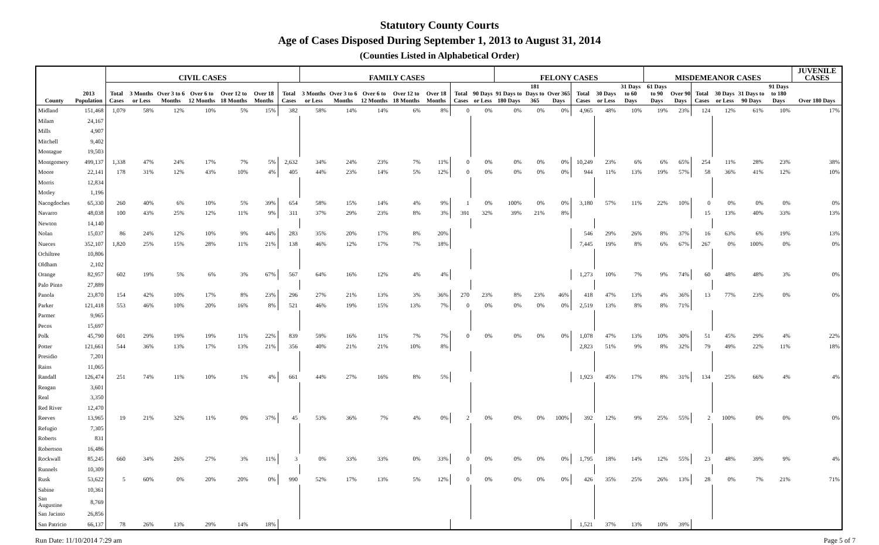Statutory County Courts
Age of Cases Disposed During September 1, 2013 to August 31, 2014
(Counties Listed in Alphabetical Order)
| | | CIVIL CASES | | | | | | | FAMILY CASES | | | | | | | FELONY CASES | | | | | | MISDEMEANOR CASES | | | | | | JUVENILE CASES |
| --- | --- | --- | --- | --- | --- | --- | --- | --- | --- | --- | --- | --- | --- | --- | --- | --- | --- | --- | --- | --- | --- | --- | --- | --- | --- | --- | --- | --- |
| County | 2013 Population | Total Cases | 3 Months or Less | Over 3 to 6 Months | Over 6 to 12 Months | Over 12 to 18 Months | Over 18 Months | Total Cases | 3 Months or Less | Over 3 to 6 Months | Over 6 to 12 Months | Over 12 to 18 Months | Over 18 Months | Total Cases | 90 Days or Less | 91 Days to 180 Days | 181 Days to 365 | Over 365 Days | Total Cases | 30 Days or Less | 31 Days to 60 Days | 61 Days to 90 Days | Over 90 Days | Total Cases | 30 Days or Less | 31 Days to 90 Days | 91 Days to 180 Days | Over 180 Days |
| Midland | 151,468 | 1,079 | 58% | 12% | 10% | 5% | 15% | 382 | 58% | 14% | 14% | 6% | 8% | 0 | 0% | 0% | 0% | 0% | 4,965 | 48% | 10% | 19% | 23% | 124 | 12% | 61% | 10% | 17% |
| Milam | 24,167 | | | | | | | | | | | | | | | | | | | | | | | | | | | |
| Mills | 4,907 | | | | | | | | | | | | | | | | | | | | | | | | | | | |
| Mitchell | 9,402 | | | | | | | | | | | | | | | | | | | | | | | | | | | |
| Montague | 19,503 | | | | | | | | | | | | | | | | | | | | | | | | | | | |
| Montgomery | 499,137 | 1,338 | 47% | 24% | 17% | 7% | 5% | 2,632 | 34% | 24% | 23% | 7% | 11% | 0 | 0% | 0% | 0% | 0% | 10,249 | 23% | 6% | 6% | 65% | 254 | 11% | 28% | 23% | 38% |
| Moore | 22,141 | 178 | 31% | 12% | 43% | 10% | 4% | 405 | 44% | 23% | 14% | 5% | 12% | 0 | 0% | 0% | 0% | 0% | 944 | 11% | 13% | 19% | 57% | 58 | 36% | 41% | 12% | 10% |
| Morris | 12,834 | | | | | | | | | | | | | | | | | | | | | | | | | | | |
| Motley | 1,196 | | | | | | | | | | | | | | | | | | | | | | | | | | | |
| Nacogdoches | 65,330 | 260 | 40% | 6% | 10% | 5% | 39% | 654 | 58% | 15% | 14% | 4% | 9% | 1 | 0% | 100% | 0% | 0% | 3,180 | 57% | 11% | 22% | 10% | 0 | 0% | 0% | 0% | 0% |
| Navarro | 48,038 | 100 | 43% | 25% | 12% | 11% | 9% | 311 | 37% | 29% | 23% | 8% | 3% | 391 | 32% | 39% | 21% | 8% | | | | | | 15 | 13% | 40% | 33% | 13% |
| Newton | 14,140 | | | | | | | | | | | | | | | | | | | | | | | | | | | |
| Nolan | 15,037 | 86 | 24% | 12% | 10% | 9% | 44% | 283 | 35% | 20% | 17% | 8% | 20% | | | | | | 546 | 29% | 26% | 8% | 37% | 16 | 63% | 6% | 19% | 13% |
| Nueces | 352,107 | 1,820 | 25% | 15% | 28% | 11% | 21% | 138 | 46% | 12% | 17% | 7% | 18% | | | | | | 7,445 | 19% | 8% | 6% | 67% | 267 | 0% | 100% | 0% | 0% |
| Ochiltree | 10,806 | | | | | | | | | | | | | | | | | | | | | | | | | | | |
| Oldham | 2,102 | | | | | | | | | | | | | | | | | | | | | | | | | | | |
| Orange | 82,957 | 602 | 19% | 5% | 6% | 3% | 67% | 567 | 64% | 16% | 12% | 4% | 4% | | | | | | 1,273 | 10% | 7% | 9% | 74% | 60 | 48% | 48% | 3% | 0% |
| Palo Pinto | 27,889 | | | | | | | | | | | | | | | | | | | | | | | | | | | |
| Panola | 23,870 | 154 | 42% | 10% | 17% | 8% | 23% | 296 | 27% | 21% | 13% | 3% | 36% | 270 | 23% | 8% | 23% | 46% | 418 | 47% | 13% | 4% | 36% | 13 | 77% | 23% | 0% | 0% |
| Parker | 121,418 | 553 | 46% | 10% | 20% | 16% | 8% | 521 | 46% | 19% | 15% | 13% | 7% | 0 | 0% | 0% | 0% | 0% | 2,519 | 13% | 8% | 8% | 71% | | | | | |
| Parmer | 9,965 | | | | | | | | | | | | | | | | | | | | | | | | | | | |
| Pecos | 15,697 | | | | | | | | | | | | | | | | | | | | | | | | | | | |
| Polk | 45,790 | 601 | 29% | 19% | 19% | 11% | 22% | 839 | 59% | 16% | 11% | 7% | 7% | 0 | 0% | 0% | 0% | 0% | 1,078 | 47% | 13% | 10% | 30% | 51 | 45% | 29% | 4% | 22% |
| Potter | 121,661 | 544 | 36% | 13% | 17% | 13% | 21% | 356 | 40% | 21% | 21% | 10% | 8% | | | | | | 2,823 | 51% | 9% | 8% | 32% | 79 | 49% | 22% | 11% | 18% |
| Presidio | 7,201 | | | | | | | | | | | | | | | | | | | | | | | | | | | |
| Rains | 11,065 | | | | | | | | | | | | | | | | | | | | | | | | | | | |
| Randall | 126,474 | 251 | 74% | 11% | 10% | 1% | 4% | 661 | 44% | 27% | 16% | 8% | 5% | | | | | | 1,923 | 45% | 17% | 8% | 31% | 134 | 25% | 66% | 4% | 4% |
| Reagan | 3,601 | | | | | | | | | | | | | | | | | | | | | | | | | | | |
| Real | 3,350 | | | | | | | | | | | | | | | | | | | | | | | | | | | |
| Red River | 12,470 | | | | | | | | | | | | | | | | | | | | | | | | | | | |
| Reeves | 13,965 | 19 | 21% | 32% | 11% | 0% | 37% | 45 | 53% | 36% | 7% | 4% | 0% | 2 | 0% | 0% | 0% | 100% | 392 | 12% | 9% | 25% | 55% | 2 | 100% | 0% | 0% | 0% |
| Refugio | 7,305 | | | | | | | | | | | | | | | | | | | | | | | | | | | |
| Roberts | 831 | | | | | | | | | | | | | | | | | | | | | | | | | | | |
| Robertson | 16,486 | | | | | | | | | | | | | | | | | | | | | | | | | | | |
| Rockwall | 85,245 | 660 | 34% | 26% | 27% | 3% | 11% | 3 | 0% | 33% | 33% | 0% | 33% | 0 | 0% | 0% | 0% | 0% | 1,795 | 18% | 14% | 12% | 55% | 23 | 48% | 39% | 9% | 4% |
| Runnels | 10,309 | | | | | | | | | | | | | | | | | | | | | | | | | | | |
| Rusk | 53,622 | 5 | 60% | 0% | 20% | 20% | 0% | 990 | 52% | 17% | 13% | 5% | 12% | 0 | 0% | 0% | 0% | 0% | 426 | 35% | 25% | 26% | 13% | 28 | 0% | 7% | 21% | 71% |
| Sabine | 10,361 | | | | | | | | | | | | | | | | | | | | | | | | | | | |
| San Augustine | 8,769 | | | | | | | | | | | | | | | | | | | | | | | | | | | |
| San Jacinto | 26,856 | | | | | | | | | | | | | | | | | | | | | | | | | | | |
| San Patricio | 66,137 | 78 | 26% | 13% | 29% | 14% | 18% | | | | | | | | | | | | 1,521 | 37% | 13% | 10% | 39% | | | | | |
Run Date: 11/10/2014 7:29 am Page 5 of 7